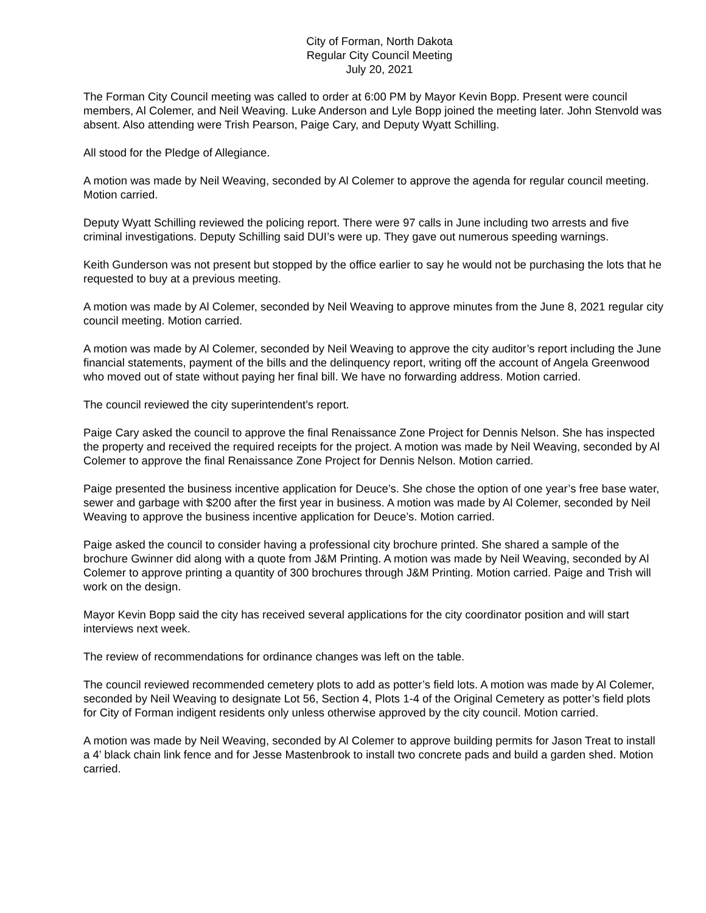City of Forman, North Dakota
Regular City Council Meeting
July 20, 2021
The Forman City Council meeting was called to order at 6:00 PM by Mayor Kevin Bopp. Present were council members, Al Colemer, and Neil Weaving. Luke Anderson and Lyle Bopp joined the meeting later. John Stenvold was absent. Also attending were Trish Pearson, Paige Cary, and Deputy Wyatt Schilling.
All stood for the Pledge of Allegiance.
A motion was made by Neil Weaving, seconded by Al Colemer to approve the agenda for regular council meeting. Motion carried.
Deputy Wyatt Schilling reviewed the policing report. There were 97 calls in June including two arrests and five criminal investigations. Deputy Schilling said DUI’s were up. They gave out numerous speeding warnings.
Keith Gunderson was not present but stopped by the office earlier to say he would not be purchasing the lots that he requested to buy at a previous meeting.
A motion was made by Al Colemer, seconded by Neil Weaving to approve minutes from the June 8, 2021 regular city council meeting. Motion carried.
A motion was made by Al Colemer, seconded by Neil Weaving to approve the city auditor’s report including the June financial statements, payment of the bills and the delinquency report, writing off the account of Angela Greenwood who moved out of state without paying her final bill. We have no forwarding address. Motion carried.
The council reviewed the city superintendent’s report.
Paige Cary asked the council to approve the final Renaissance Zone Project for Dennis Nelson. She has inspected the property and received the required receipts for the project. A motion was made by Neil Weaving, seconded by Al Colemer to approve the final Renaissance Zone Project for Dennis Nelson. Motion carried.
Paige presented the business incentive application for Deuce’s. She chose the option of one year’s free base water, sewer and garbage with $200 after the first year in business. A motion was made by Al Colemer, seconded by Neil Weaving to approve the business incentive application for Deuce’s. Motion carried.
Paige asked the council to consider having a professional city brochure printed. She shared a sample of the brochure Gwinner did along with a quote from J&M Printing. A motion was made by Neil Weaving, seconded by Al Colemer to approve printing a quantity of 300 brochures through J&M Printing. Motion carried. Paige and Trish will work on the design.
Mayor Kevin Bopp said the city has received several applications for the city coordinator position and will start interviews next week.
The review of recommendations for ordinance changes was left on the table.
The council reviewed recommended cemetery plots to add as potter’s field lots. A motion was made by Al Colemer, seconded by Neil Weaving to designate Lot 56, Section 4, Plots 1-4 of the Original Cemetery as potter’s field plots for City of Forman indigent residents only unless otherwise approved by the city council. Motion carried.
A motion was made by Neil Weaving, seconded by Al Colemer to approve building permits for Jason Treat to install a 4’ black chain link fence and for Jesse Mastenbrook to install two concrete pads and build a garden shed. Motion carried.